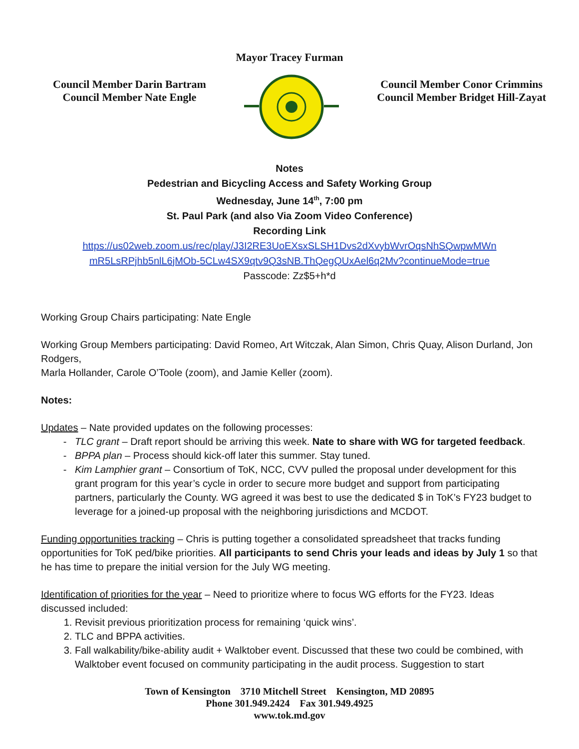Mayor Tracey Furman
Council Member Darin Bartram
Council Member Nate Engle
Council Member Conor Crimmins
Council Member Bridget Hill-Zayat
Notes
Pedestrian and Bicycling Access and Safety Working Group
Wednesday, June 14<sup>th</sup>, 7:00 pm
St. Paul Park (and also Via Zoom Video Conference)
Recording Link
https://us02web.zoom.us/rec/play/J3I2RE3UoEXsxSLSH1Dvs2dXvybWvrOqsNhSQwpwMWn
mR5LsRPjhb5nlL6jMOb-5CLw4SX9qtv9Q3sNB.ThQegQUxAel6q2Mv?continueMode=true
Passcode: Zz$5+h*d
Working Group Chairs participating: Nate Engle
Working Group Members participating: David Romeo, Art Witczak, Alan Simon, Chris Quay, Alison Durland, Jon Rodgers,
Marla Hollander, Carole O’Toole (zoom), and Jamie Keller (zoom).
Notes:
Updates – Nate provided updates on the following processes:
TLC grant – Draft report should be arriving this week. Nate to share with WG for targeted feedback.
BPPA plan – Process should kick-off later this summer. Stay tuned.
Kim Lamphier grant – Consortium of ToK, NCC, CVV pulled the proposal under development for this grant program for this year’s cycle in order to secure more budget and support from participating partners, particularly the County. WG agreed it was best to use the dedicated $ in ToK’s FY23 budget to leverage for a joined-up proposal with the neighboring jurisdictions and MCDOT.
Funding opportunities tracking – Chris is putting together a consolidated spreadsheet that tracks funding opportunities for ToK ped/bike priorities. All participants to send Chris your leads and ideas by July 1 so that he has time to prepare the initial version for the July WG meeting.
Identification of priorities for the year – Need to prioritize where to focus WG efforts for the FY23. Ideas discussed included:
1. Revisit previous prioritization process for remaining ‘quick wins’.
2. TLC and BPPA activities.
3. Fall walkability/bike-ability audit + Walktober event. Discussed that these two could be combined, with Walktober event focused on community participating in the audit process. Suggestion to start
Town of Kensington 3710 Mitchell Street Kensington, MD 20895
Phone 301.949.2424 Fax 301.949.4925
www.tok.md.gov